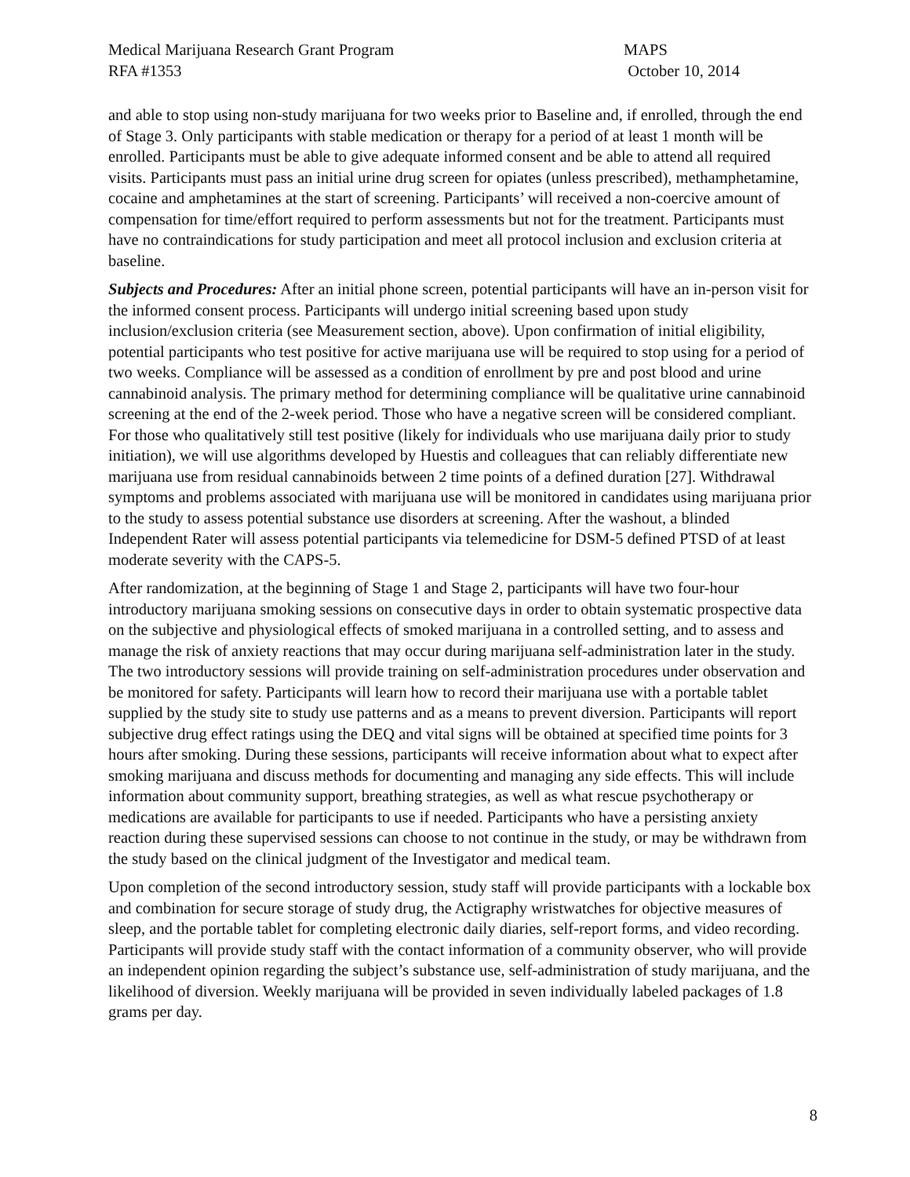Medical Marijuana Research Grant Program
RFA #1353
MAPS
October 10, 2014
and able to stop using non-study marijuana for two weeks prior to Baseline and, if enrolled, through the end of Stage 3. Only participants with stable medication or therapy for a period of at least 1 month will be enrolled. Participants must be able to give adequate informed consent and be able to attend all required visits. Participants must pass an initial urine drug screen for opiates (unless prescribed), methamphetamine, cocaine and amphetamines at the start of screening. Participants’ will received a non-coercive amount of compensation for time/effort required to perform assessments but not for the treatment. Participants must have no contraindications for study participation and meet all protocol inclusion and exclusion criteria at baseline.
Subjects and Procedures: After an initial phone screen, potential participants will have an in-person visit for the informed consent process. Participants will undergo initial screening based upon study inclusion/exclusion criteria (see Measurement section, above). Upon confirmation of initial eligibility, potential participants who test positive for active marijuana use will be required to stop using for a period of two weeks. Compliance will be assessed as a condition of enrollment by pre and post blood and urine cannabinoid analysis. The primary method for determining compliance will be qualitative urine cannabinoid screening at the end of the 2-week period. Those who have a negative screen will be considered compliant. For those who qualitatively still test positive (likely for individuals who use marijuana daily prior to study initiation), we will use algorithms developed by Huestis and colleagues that can reliably differentiate new marijuana use from residual cannabinoids between 2 time points of a defined duration [27]. Withdrawal symptoms and problems associated with marijuana use will be monitored in candidates using marijuana prior to the study to assess potential substance use disorders at screening. After the washout, a blinded Independent Rater will assess potential participants via telemedicine for DSM-5 defined PTSD of at least moderate severity with the CAPS-5.
After randomization, at the beginning of Stage 1 and Stage 2, participants will have two four-hour introductory marijuana smoking sessions on consecutive days in order to obtain systematic prospective data on the subjective and physiological effects of smoked marijuana in a controlled setting, and to assess and manage the risk of anxiety reactions that may occur during marijuana self-administration later in the study. The two introductory sessions will provide training on self-administration procedures under observation and be monitored for safety. Participants will learn how to record their marijuana use with a portable tablet supplied by the study site to study use patterns and as a means to prevent diversion. Participants will report subjective drug effect ratings using the DEQ and vital signs will be obtained at specified time points for 3 hours after smoking. During these sessions, participants will receive information about what to expect after smoking marijuana and discuss methods for documenting and managing any side effects. This will include information about community support, breathing strategies, as well as what rescue psychotherapy or medications are available for participants to use if needed. Participants who have a persisting anxiety reaction during these supervised sessions can choose to not continue in the study, or may be withdrawn from the study based on the clinical judgment of the Investigator and medical team.
Upon completion of the second introductory session, study staff will provide participants with a lockable box and combination for secure storage of study drug, the Actigraphy wristwatches for objective measures of sleep, and the portable tablet for completing electronic daily diaries, self-report forms, and video recording. Participants will provide study staff with the contact information of a community observer, who will provide an independent opinion regarding the subject’s substance use, self-administration of study marijuana, and the likelihood of diversion. Weekly marijuana will be provided in seven individually labeled packages of 1.8 grams per day.
8